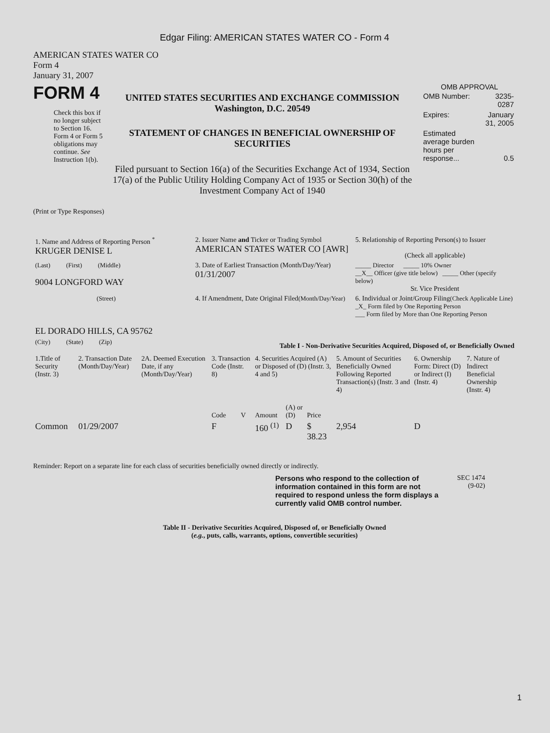Edgar Filing: AMERICAN STATES WATER CO - Form 4
AMERICAN STATES WATER CO
Form 4
January 31, 2007
FORM 4
Check this box if no longer subject to Section 16. Form 4 or Form 5 obligations may continue. See Instruction 1(b).
UNITED STATES SECURITIES AND EXCHANGE COMMISSION
Washington, D.C. 20549
STATEMENT OF CHANGES IN BENEFICIAL OWNERSHIP OF SECURITIES
Filed pursuant to Section 16(a) of the Securities Exchange Act of 1934, Section 17(a) of the Public Utility Holding Company Act of 1935 or Section 30(h) of the Investment Company Act of 1940
OMB APPROVAL
| OMB Number: | 3235-0287 |
| Expires: | January 31, 2005 |
| Estimated average burden hours per response... | 0.5 |
(Print or Type Responses)
| 1. Name and Address of Reporting Person <sup>*</sup> KRUGER DENISE L | 2. Issuer Name and Ticker or Trading Symbol AMERICAN STATES WATER CO [AWR] | 5. Relationship of Reporting Person(s) to Issuer (Check all applicable) |
| (Last) (First) (Middle) 9004 LONGFORD WAY | 3. Date of Earliest Transaction (Month/Day/Year) 01/31/2007 | _____ Director _____ 10% Owner __X__ Officer (give title below) _____ Other (specify below) Sr. Vice President |
| (Street) EL DORADO HILLS, CA 95762 | 4. If Amendment, Date Original Filed (Month/Day/Year) | 6. Individual or Joint/Group Filing (Check Applicable Line) _X_ Form filed by One Reporting Person ___ Form filed by More than One Reporting Person |
| (City) (State) (Zip) | Table I - Non-Derivative Securities Acquired, Disposed of, or Beneficially Owned | |
| 1.Title of Security (Instr. 3) | 2. Transaction Date (Month/Day/Year) | 2A. Deemed Execution Date, if any (Month/Day/Year) | 3. Transaction Code (Instr. 8) | | 4. Securities Acquired (A) or Disposed of (D) (Instr. 3, 4 and 5) | | | 5. Amount of Securities Beneficially Owned Following Reported Transaction(s) (Instr. 3 and 4) | 6. Ownership Form: Direct (D) or Indirect (I) (Instr. 4) | 7. Nature of Indirect Beneficial Ownership (Instr. 4) |
| --- | --- | --- | --- | --- | --- | --- | --- | --- | --- | --- |
| | | | Code | V | Amount | (A) or (D) | Price | | | |
| Common | 01/29/2007 | | F | | 160 <sup>(1)</sup> | D | $ 38.23 | 2,954 | D | |
Reminder: Report on a separate line for each class of securities beneficially owned directly or indirectly.
Persons who respond to the collection of information contained in this form are not required to respond unless the form displays a currently valid OMB control number.
SEC 1474
(9-02)
Table II - Derivative Securities Acquired, Disposed of, or Beneficially Owned
(e.g., puts, calls, warrants, options, convertible securities)
1